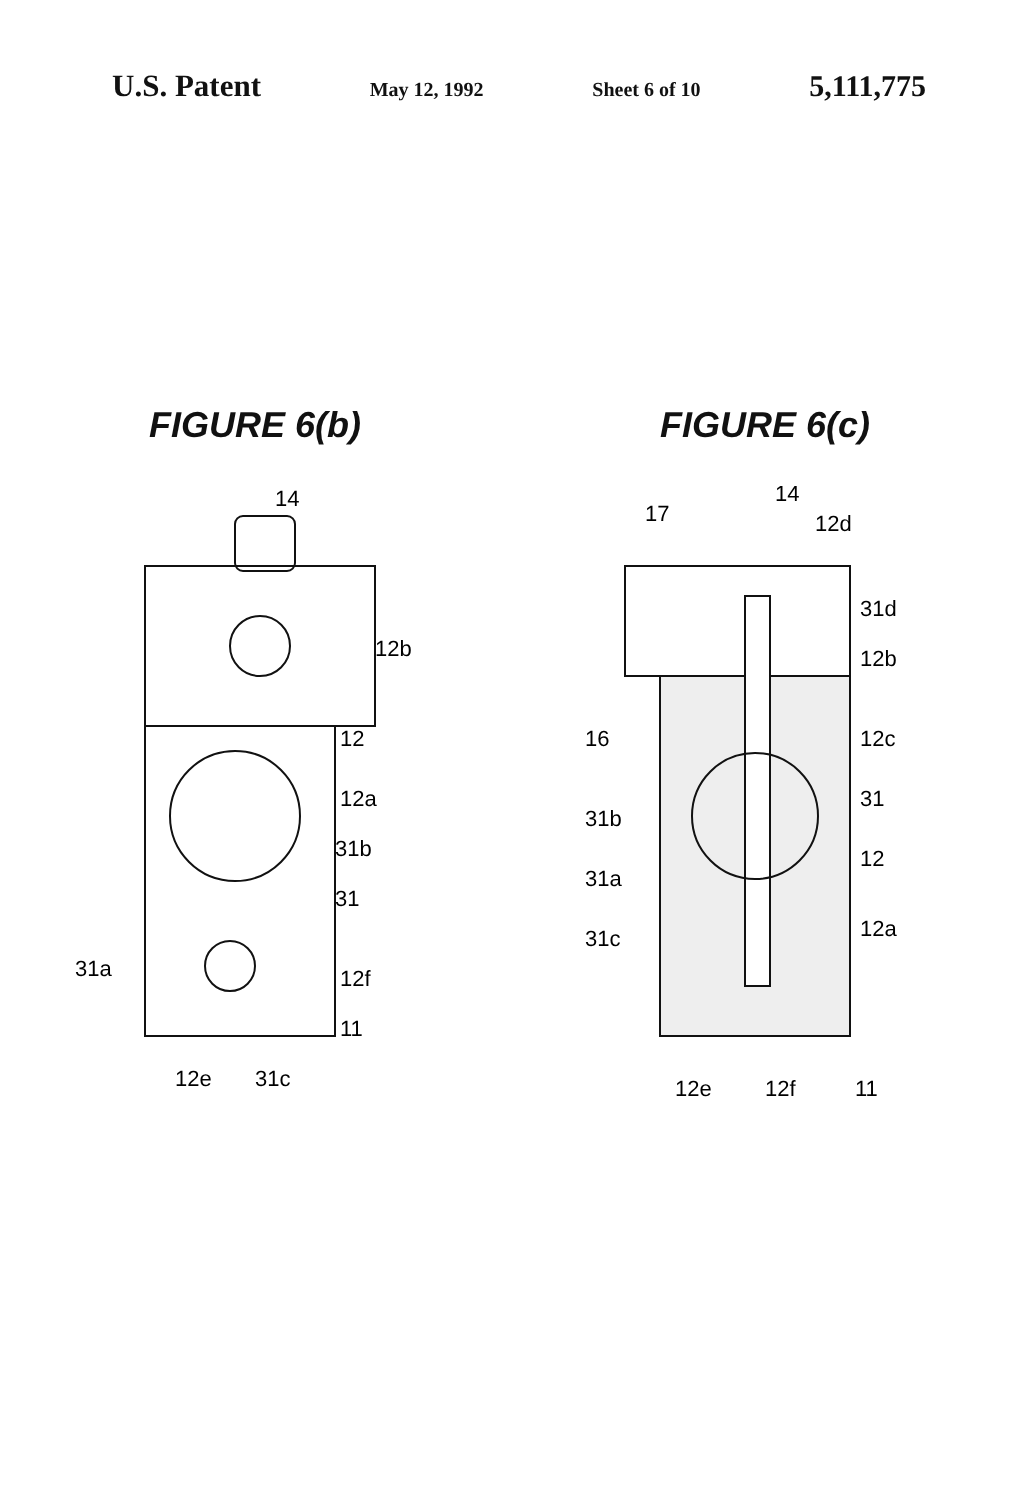U.S. Patent May 12, 1992 Sheet 6 of 10 5,111,775
FIGURE 6(b)
14
12b
12
12a
31b
31
31a
12f
11
12e
31c
FIGURE 6(c)
14
17
12d
31d
12b
12c
16
31
31b
12
31a
31c
12a
12e
12f
11